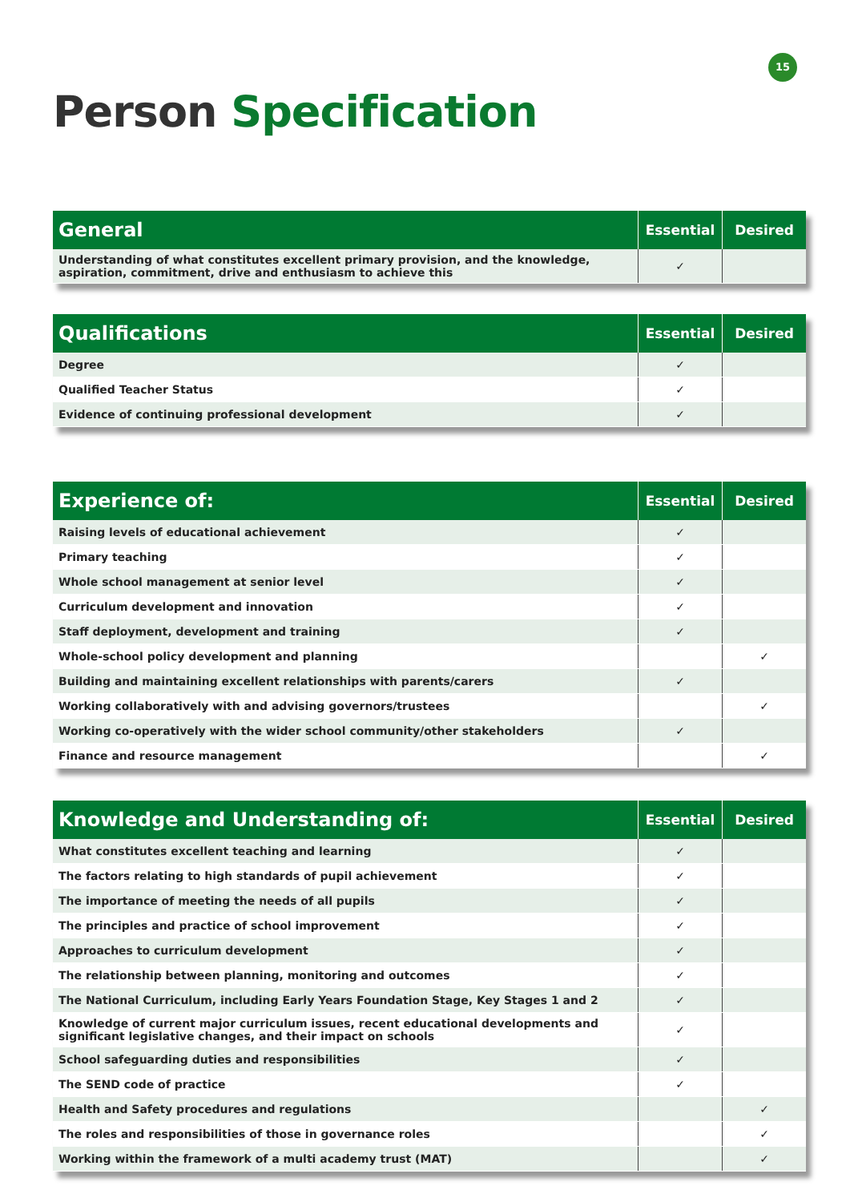15
Person Specification
| General | Essential | Desired |
| --- | --- | --- |
| Understanding of what constitutes excellent primary provision, and the knowledge, aspiration, commitment, drive and enthusiasm to achieve this | ✓ | |
| Qualifications | Essential | Desired |
| --- | --- | --- |
| Degree | ✓ | |
| Qualified Teacher Status | ✓ | |
| Evidence of continuing professional development | ✓ | |
| Experience of: | Essential | Desired |
| --- | --- | --- |
| Raising levels of educational achievement | ✓ | |
| Primary teaching | ✓ | |
| Whole school management at senior level | ✓ | |
| Curriculum development and innovation | ✓ | |
| Staff deployment, development and training | ✓ | |
| Whole-school policy development and planning | | ✓ |
| Building and maintaining excellent relationships with parents/carers | ✓ | |
| Working collaboratively with and advising governors/trustees | | ✓ |
| Working co-operatively with the wider school community/other stakeholders | ✓ | |
| Finance and resource management | | ✓ |
| Knowledge and Understanding of: | Essential | Desired |
| --- | --- | --- |
| What constitutes excellent teaching and learning | ✓ | |
| The factors relating to high standards of pupil achievement | ✓ | |
| The importance of meeting the needs of all pupils | ✓ | |
| The principles and practice of school improvement | ✓ | |
| Approaches to curriculum development | ✓ | |
| The relationship between planning, monitoring and outcomes | ✓ | |
| The National Curriculum, including Early Years Foundation Stage, Key Stages 1 and 2 | ✓ | |
| Knowledge of current major curriculum issues, recent educational developments and significant legislative changes, and their impact on schools | ✓ | |
| School safeguarding duties and responsibilities | ✓ | |
| The SEND code of practice | ✓ | |
| Health and Safety procedures and regulations | | ✓ |
| The roles and responsibilities of those in governance roles | | ✓ |
| Working within the framework of a multi academy trust (MAT) | | ✓ |